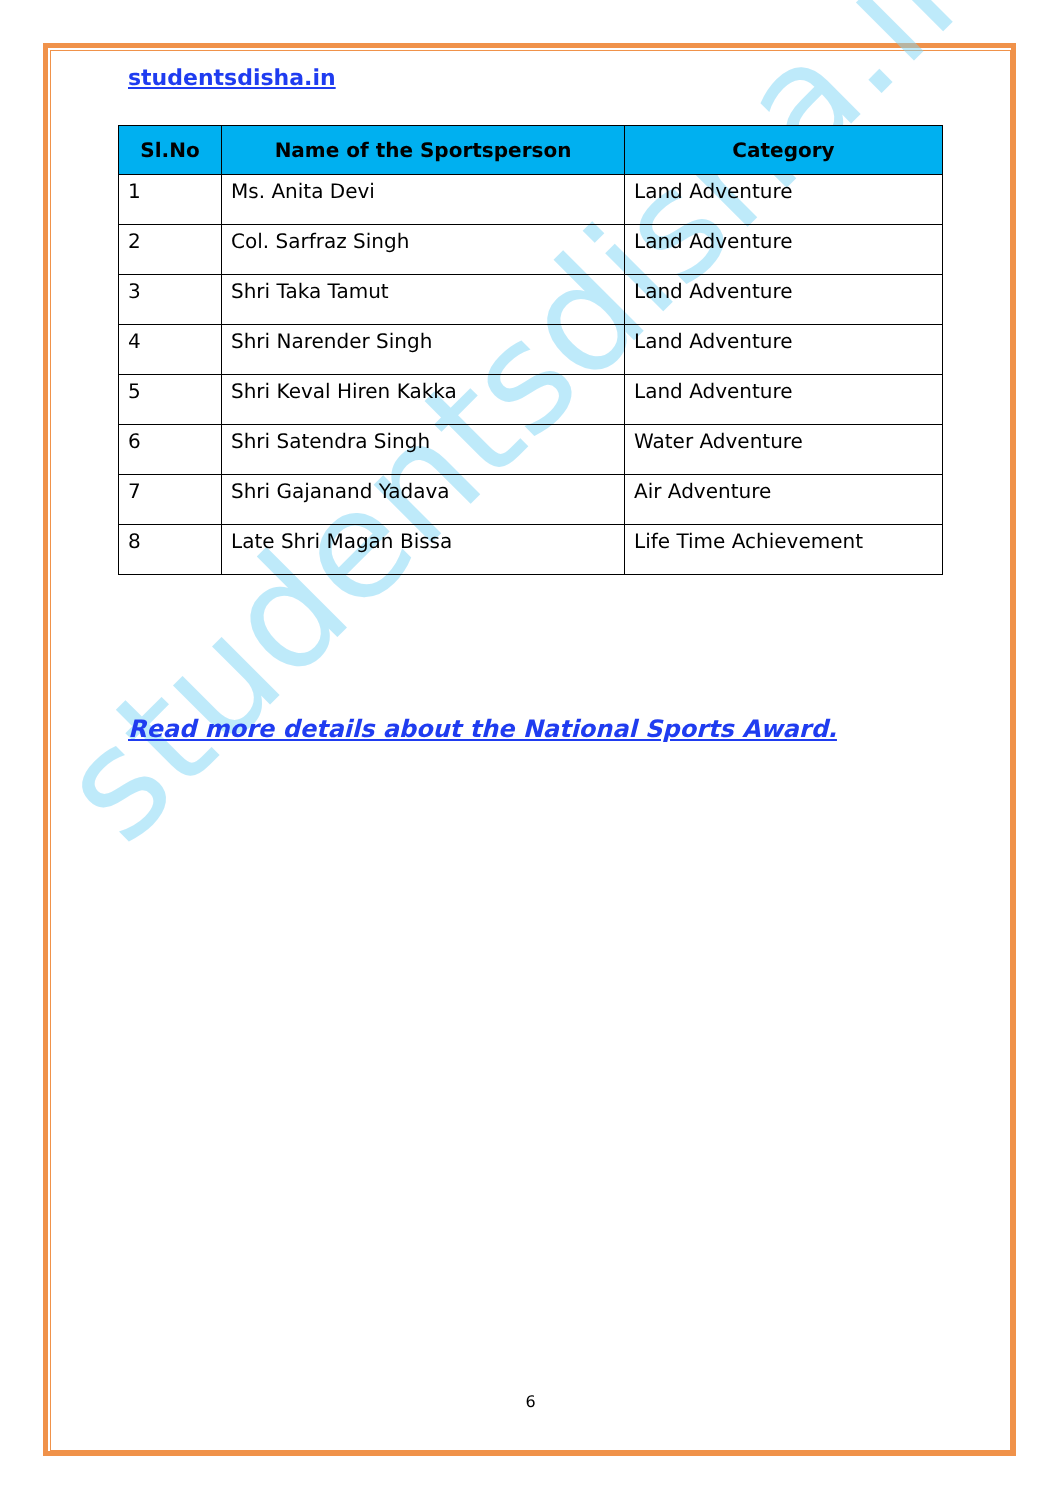studentsdisha.in
studentsdisha.in
| Sl.No | Name of the Sportsperson | Category |
| --- | --- | --- |
| 1 | Ms. Anita Devi | Land Adventure |
| 2 | Col. Sarfraz Singh | Land Adventure |
| 3 | Shri Taka Tamut | Land Adventure |
| 4 | Shri Narender Singh | Land Adventure |
| 5 | Shri Keval Hiren Kakka | Land Adventure |
| 6 | Shri Satendra Singh | Water Adventure |
| 7 | Shri Gajanand Yadava | Air Adventure |
| 8 | Late Shri Magan Bissa | Life Time Achievement |
Read more details about the National Sports Award.
6